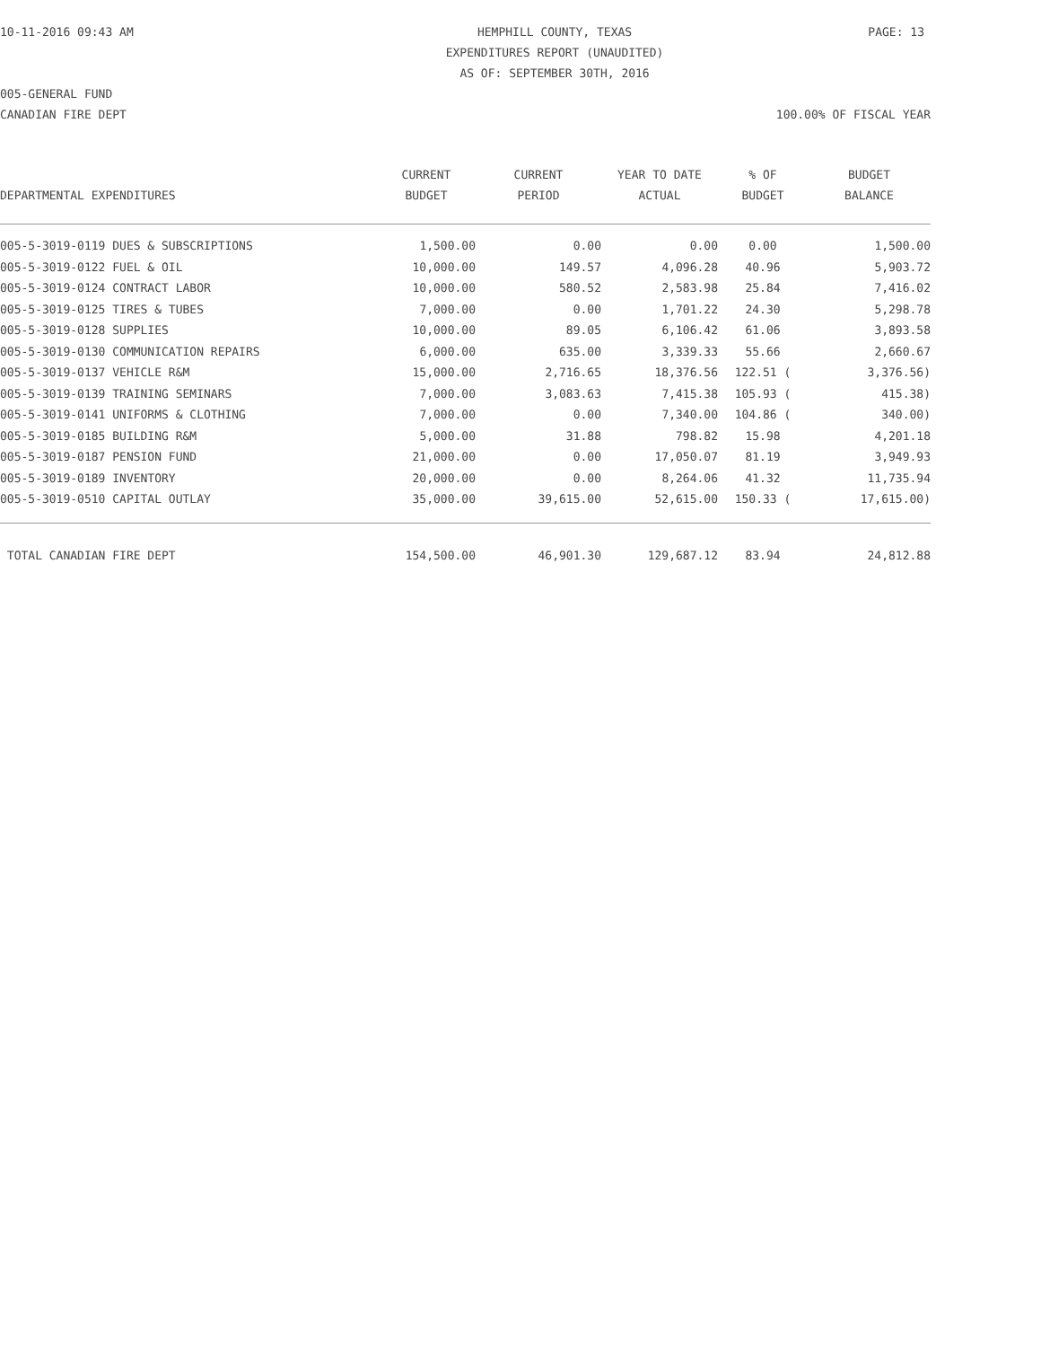10-11-2016 09:43 AM HEMPHILL COUNTY, TEXAS
EXPENDITURES REPORT (UNAUDITED)
AS OF: SEPTEMBER 30TH, 2016
PAGE: 13
005-GENERAL FUND
CANADIAN FIRE DEPT 100.00% OF FISCAL YEAR
| DEPARTMENTAL EXPENDITURES | CURRENT BUDGET | CURRENT PERIOD | YEAR TO DATE ACTUAL | % OF BUDGET | BUDGET BALANCE |
| --- | --- | --- | --- | --- | --- |
| 005-5-3019-0119 DUES & SUBSCRIPTIONS | 1,500.00 | 0.00 | 0.00 | 0.00 | 1,500.00 |
| 005-5-3019-0122 FUEL & OIL | 10,000.00 | 149.57 | 4,096.28 | 40.96 | 5,903.72 |
| 005-5-3019-0124 CONTRACT LABOR | 10,000.00 | 580.52 | 2,583.98 | 25.84 | 7,416.02 |
| 005-5-3019-0125 TIRES & TUBES | 7,000.00 | 0.00 | 1,701.22 | 24.30 | 5,298.78 |
| 005-5-3019-0128 SUPPLIES | 10,000.00 | 89.05 | 6,106.42 | 61.06 | 3,893.58 |
| 005-5-3019-0130 COMMUNICATION REPAIRS | 6,000.00 | 635.00 | 3,339.33 | 55.66 | 2,660.67 |
| 005-5-3019-0137 VEHICLE R&M | 15,000.00 | 2,716.65 | 18,376.56 | 122.51 ( | 3,376.56) |
| 005-5-3019-0139 TRAINING SEMINARS | 7,000.00 | 3,083.63 | 7,415.38 | 105.93 ( | 415.38) |
| 005-5-3019-0141 UNIFORMS & CLOTHING | 7,000.00 | 0.00 | 7,340.00 | 104.86 ( | 340.00) |
| 005-5-3019-0185 BUILDING R&M | 5,000.00 | 31.88 | 798.82 | 15.98 | 4,201.18 |
| 005-5-3019-0187 PENSION FUND | 21,000.00 | 0.00 | 17,050.07 | 81.19 | 3,949.93 |
| 005-5-3019-0189 INVENTORY | 20,000.00 | 0.00 | 8,264.06 | 41.32 | 11,735.94 |
| 005-5-3019-0510 CAPITAL OUTLAY | 35,000.00 | 39,615.00 | 52,615.00 | 150.33 ( | 17,615.00) |
| TOTAL CANADIAN FIRE DEPT | 154,500.00 | 46,901.30 | 129,687.12 | 83.94 | 24,812.88 |